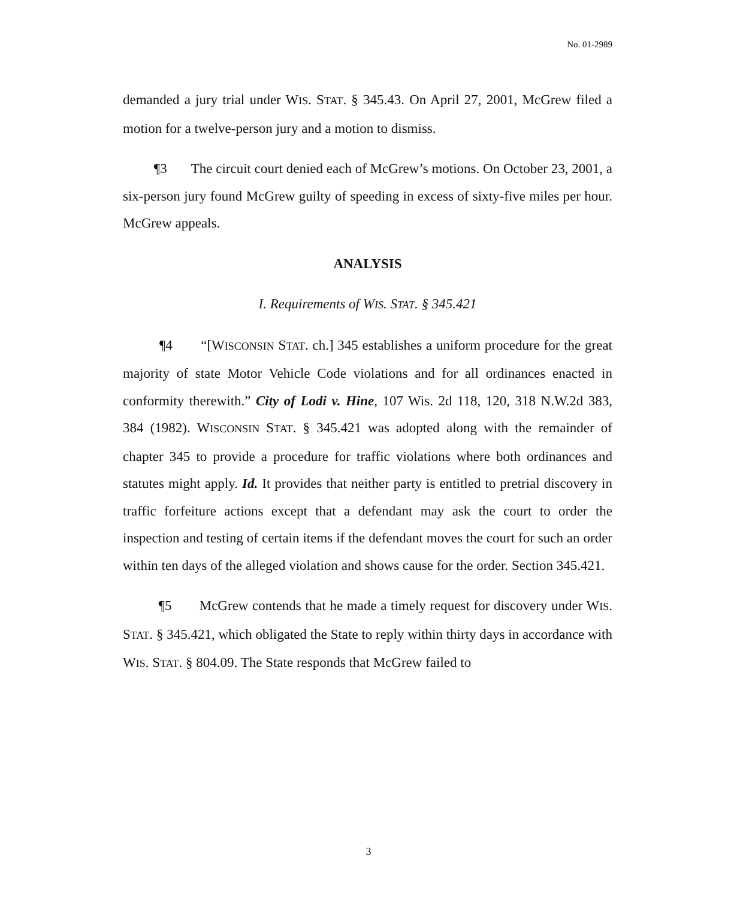No. 01-2989
demanded a jury trial under WIS. STAT. § 345.43. On April 27, 2001, McGrew filed a motion for a twelve-person jury and a motion to dismiss.
¶3 The circuit court denied each of McGrew’s motions. On October 23, 2001, a six-person jury found McGrew guilty of speeding in excess of sixty-five miles per hour. McGrew appeals.
ANALYSIS
I. Requirements of WIS. STAT. § 345.421
¶4 “[WISCONSIN STAT. ch.] 345 establishes a uniform procedure for the great majority of state Motor Vehicle Code violations and for all ordinances enacted in conformity therewith.” City of Lodi v. Hine, 107 Wis. 2d 118, 120, 318 N.W.2d 383, 384 (1982). WISCONSIN STAT. § 345.421 was adopted along with the remainder of chapter 345 to provide a procedure for traffic violations where both ordinances and statutes might apply. Id. It provides that neither party is entitled to pretrial discovery in traffic forfeiture actions except that a defendant may ask the court to order the inspection and testing of certain items if the defendant moves the court for such an order within ten days of the alleged violation and shows cause for the order. Section 345.421.
¶5 McGrew contends that he made a timely request for discovery under WIS. STAT. § 345.421, which obligated the State to reply within thirty days in accordance with WIS. STAT. § 804.09. The State responds that McGrew failed to
3